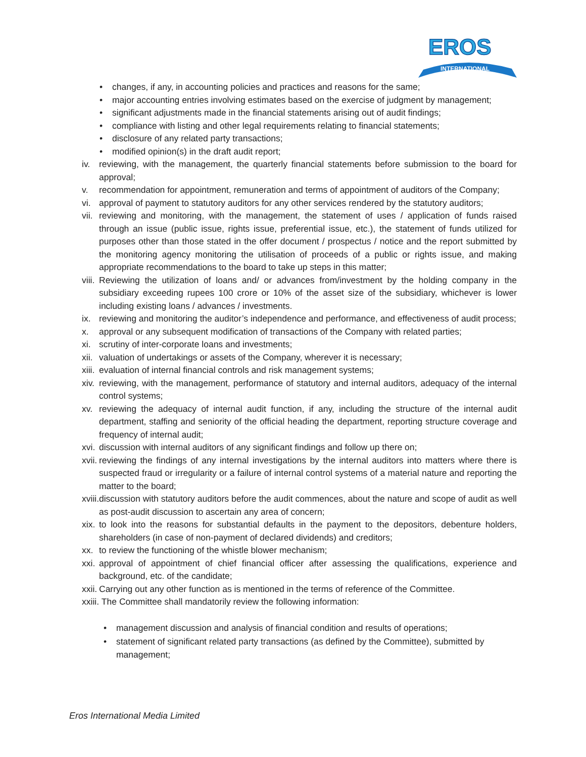EROS
INTERNATIONAL
• changes, if any, in accounting policies and practices and reasons for the same;
• major accounting entries involving estimates based on the exercise of judgment by management;
• significant adjustments made in the financial statements arising out of audit findings;
• compliance with listing and other legal requirements relating to financial statements;
• disclosure of any related party transactions;
• modified opinion(s) in the draft audit report;
iv. reviewing, with the management, the quarterly financial statements before submission to the board for approval;
v. recommendation for appointment, remuneration and terms of appointment of auditors of the Company;
vi. approval of payment to statutory auditors for any other services rendered by the statutory auditors;
vii. reviewing and monitoring, with the management, the statement of uses / application of funds raised through an issue (public issue, rights issue, preferential issue, etc.), the statement of funds utilized for purposes other than those stated in the offer document / prospectus / notice and the report submitted by the monitoring agency monitoring the utilisation of proceeds of a public or rights issue, and making appropriate recommendations to the board to take up steps in this matter;
viii. Reviewing the utilization of loans and/ or advances from/investment by the holding company in the subsidiary exceeding rupees 100 crore or 10% of the asset size of the subsidiary, whichever is lower including existing loans / advances / investments.
ix. reviewing and monitoring the auditor’s independence and performance, and effectiveness of audit process;
x. approval or any subsequent modification of transactions of the Company with related parties;
xi. scrutiny of inter-corporate loans and investments;
xii. valuation of undertakings or assets of the Company, wherever it is necessary;
xiii. evaluation of internal financial controls and risk management systems;
xiv. reviewing, with the management, performance of statutory and internal auditors, adequacy of the internal control systems;
xv. reviewing the adequacy of internal audit function, if any, including the structure of the internal audit department, staffing and seniority of the official heading the department, reporting structure coverage and frequency of internal audit;
xvi. discussion with internal auditors of any significant findings and follow up there on;
xvii. reviewing the findings of any internal investigations by the internal auditors into matters where there is suspected fraud or irregularity or a failure of internal control systems of a material nature and reporting the matter to the board;
xviii. discussion with statutory auditors before the audit commences, about the nature and scope of audit as well as post-audit discussion to ascertain any area of concern;
xix. to look into the reasons for substantial defaults in the payment to the depositors, debenture holders, shareholders (in case of non-payment of declared dividends) and creditors;
xx. to review the functioning of the whistle blower mechanism;
xxi. approval of appointment of chief financial officer after assessing the qualifications, experience and background, etc. of the candidate;
xxii. Carrying out any other function as is mentioned in the terms of reference of the Committee.
xxiii. The Committee shall mandatorily review the following information:
• management discussion and analysis of financial condition and results of operations;
• statement of significant related party transactions (as defined by the Committee), submitted by management;
Eros International Media Limited